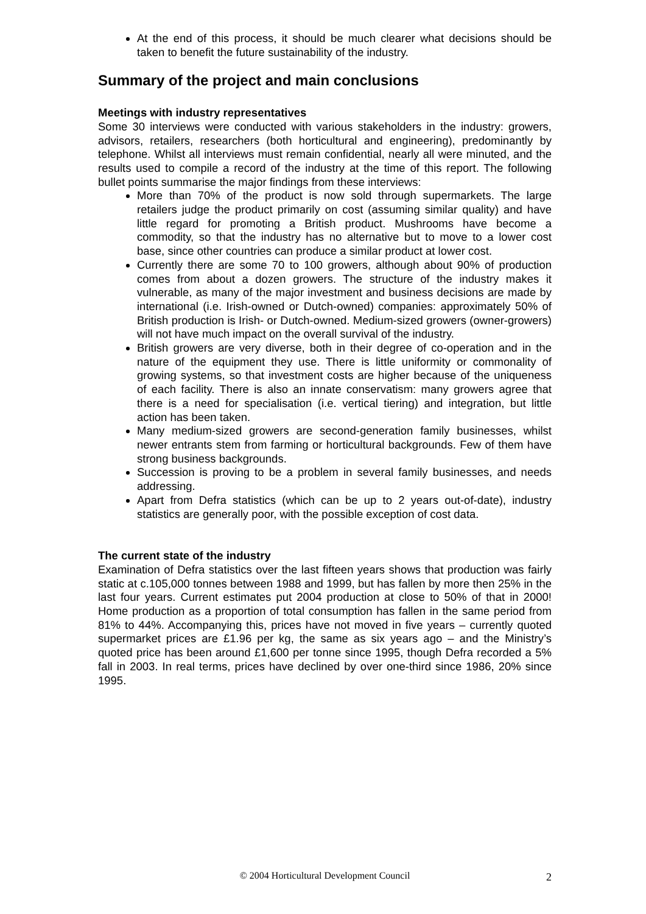At the end of this process, it should be much clearer what decisions should be taken to benefit the future sustainability of the industry.
Summary of the project and main conclusions
Meetings with industry representatives
Some 30 interviews were conducted with various stakeholders in the industry: growers, advisors, retailers, researchers (both horticultural and engineering), predominantly by telephone. Whilst all interviews must remain confidential, nearly all were minuted, and the results used to compile a record of the industry at the time of this report. The following bullet points summarise the major findings from these interviews:
More than 70% of the product is now sold through supermarkets. The large retailers judge the product primarily on cost (assuming similar quality) and have little regard for promoting a British product. Mushrooms have become a commodity, so that the industry has no alternative but to move to a lower cost base, since other countries can produce a similar product at lower cost.
Currently there are some 70 to 100 growers, although about 90% of production comes from about a dozen growers. The structure of the industry makes it vulnerable, as many of the major investment and business decisions are made by international (i.e. Irish-owned or Dutch-owned) companies: approximately 50% of British production is Irish- or Dutch-owned. Medium-sized growers (owner-growers) will not have much impact on the overall survival of the industry.
British growers are very diverse, both in their degree of co-operation and in the nature of the equipment they use. There is little uniformity or commonality of growing systems, so that investment costs are higher because of the uniqueness of each facility. There is also an innate conservatism: many growers agree that there is a need for specialisation (i.e. vertical tiering) and integration, but little action has been taken.
Many medium-sized growers are second-generation family businesses, whilst newer entrants stem from farming or horticultural backgrounds. Few of them have strong business backgrounds.
Succession is proving to be a problem in several family businesses, and needs addressing.
Apart from Defra statistics (which can be up to 2 years out-of-date), industry statistics are generally poor, with the possible exception of cost data.
The current state of the industry
Examination of Defra statistics over the last fifteen years shows that production was fairly static at c.105,000 tonnes between 1988 and 1999, but has fallen by more then 25% in the last four years. Current estimates put 2004 production at close to 50% of that in 2000! Home production as a proportion of total consumption has fallen in the same period from 81% to 44%. Accompanying this, prices have not moved in five years – currently quoted supermarket prices are £1.96 per kg, the same as six years ago – and the Ministry’s quoted price has been around £1,600 per tonne since 1995, though Defra recorded a 5% fall in 2003. In real terms, prices have declined by over one-third since 1986, 20% since 1995.
© 2004 Horticultural Development Council
2